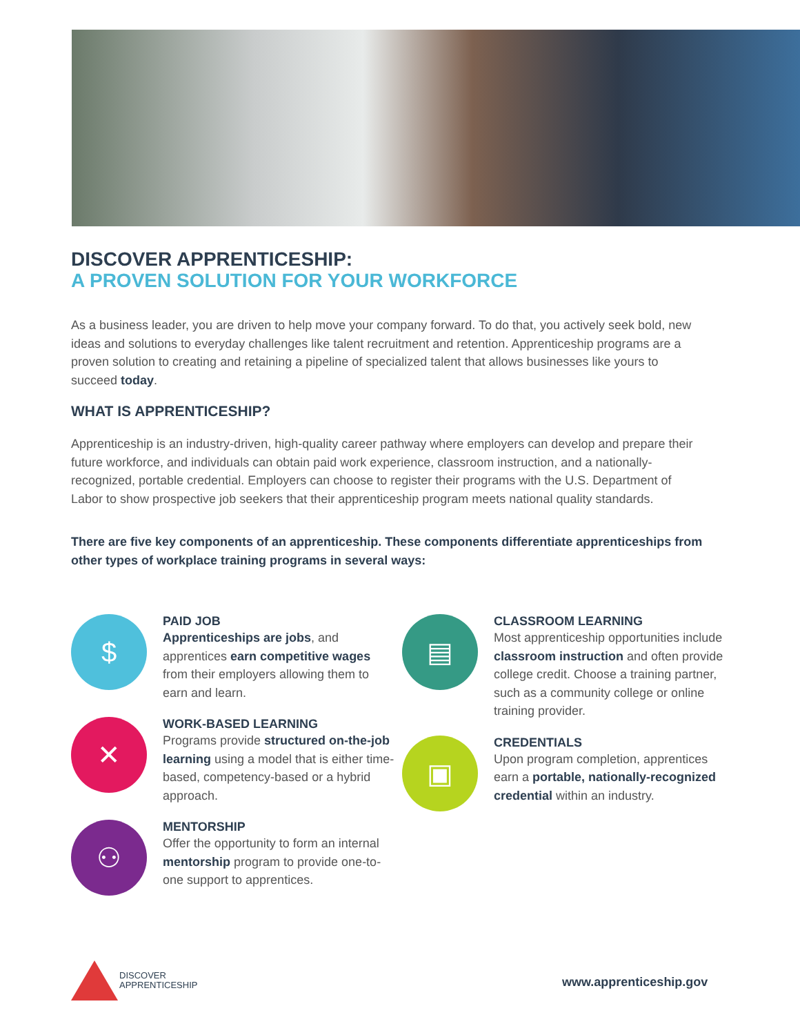DISCOVER APPRENTICESHIP:
A PROVEN SOLUTION FOR YOUR WORKFORCE
As a business leader, you are driven to help move your company forward. To do that, you actively seek bold, new ideas and solutions to everyday challenges like talent recruitment and retention. Apprenticeship programs are a proven solution to creating and retaining a pipeline of specialized talent that allows businesses like yours to succeed today.
WHAT IS APPRENTICESHIP?
Apprenticeship is an industry-driven, high-quality career pathway where employers can develop and prepare their future workforce, and individuals can obtain paid work experience, classroom instruction, and a nationally-recognized, portable credential. Employers can choose to register their programs with the U.S. Department of Labor to show prospective job seekers that their apprenticeship program meets national quality standards.
There are five key components of an apprenticeship. These components differentiate apprenticeships from other types of workplace training programs in several ways:
$
PAID JOB
Apprenticeships are jobs, and apprentices earn competitive wages from their employers allowing them to earn and learn.
✕
WORK-BASED LEARNING
Programs provide structured on-the-job learning using a model that is either time-based, competency-based or a hybrid approach.
⚇
MENTORSHIP
Offer the opportunity to form an internal mentorship program to provide one-to-one support to apprentices.
▤
CLASSROOM LEARNING
Most apprenticeship opportunities include classroom instruction and often provide college credit. Choose a training partner, such as a community college or online training provider.
▣
CREDENTIALS
Upon program completion, apprentices earn a portable, nationally-recognized credential within an industry.
DISCOVER
APPRENTICESHIP
www.apprenticeship.gov